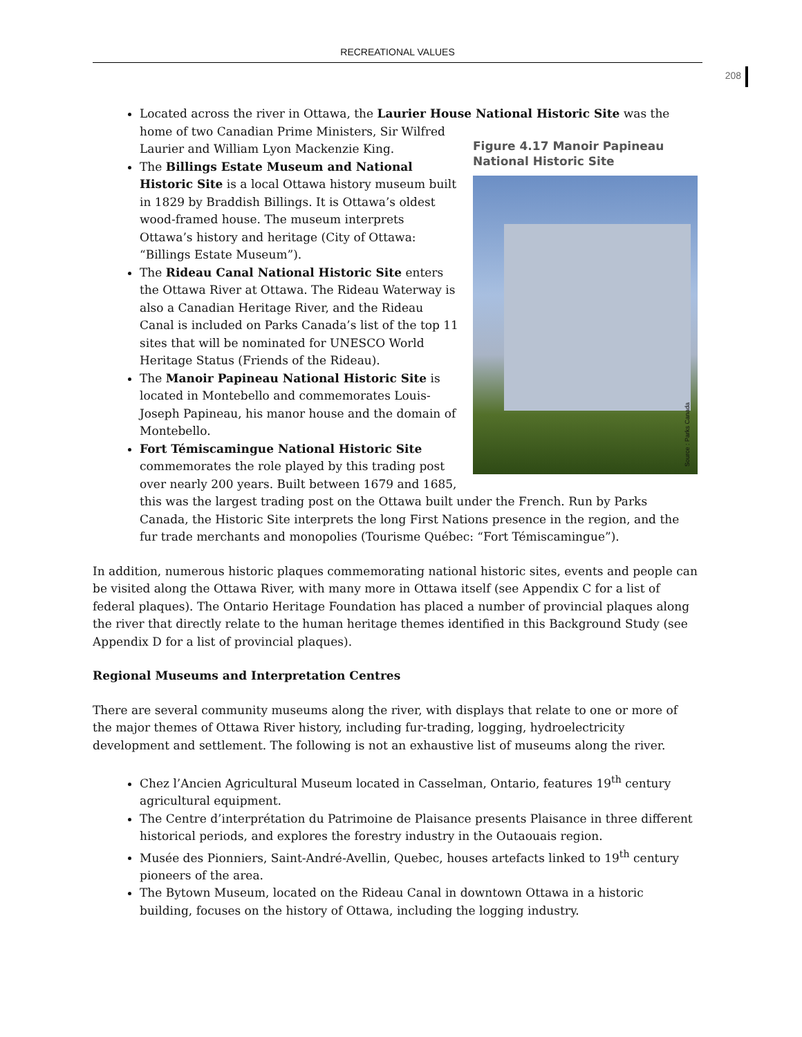RECREATIONAL VALUES
208
Located across the river in Ottawa, the Laurier House National Historic Site was the home of
Figure 4.17 Manoir Papineau National Historic Site
Source : Parks Canada
two Canadian Prime Ministers, Sir Wilfred Laurier and William Lyon Mackenzie King.
The Billings Estate Museum and National Historic Site is a local Ottawa history museum built in 1829 by Braddish Billings. It is Ottawa’s oldest wood-framed house. The museum interprets Ottawa’s history and heritage (City of Ottawa: “Billings Estate Museum”).
The Rideau Canal National Historic Site enters the Ottawa River at Ottawa. The Rideau Waterway is also a Canadian Heritage River, and the Rideau Canal is included on Parks Canada’s list of the top 11 sites that will be nominated for UNESCO World Heritage Status (Friends of the Rideau).
The Manoir Papineau National Historic Site is located in Montebello and commemorates Louis-Joseph Papineau, his manor house and the domain of Montebello.
Fort Témiscamingue National Historic Site commemorates the role played by this trading post over nearly 200 years. Built between 1679 and 1685, this was the largest trading post on the Ottawa built under the French. Run by Parks Canada, the Historic Site interprets the long First Nations presence in the region, and the fur trade merchants and monopolies (Tourisme Québec: “Fort Témiscamingue”).
In addition, numerous historic plaques commemorating national historic sites, events and people can be visited along the Ottawa River, with many more in Ottawa itself (see Appendix C for a list of federal plaques). The Ontario Heritage Foundation has placed a number of provincial plaques along the river that directly relate to the human heritage themes identified in this Background Study (see Appendix D for a list of provincial plaques).
Regional Museums and Interpretation Centres
There are several community museums along the river, with displays that relate to one or more of the major themes of Ottawa River history, including fur-trading, logging, hydroelectricity development and settlement. The following is not an exhaustive list of museums along the river.
Chez l’Ancien Agricultural Museum located in Casselman, Ontario, features 19<sup>th</sup> century agricultural equipment.
The Centre d’interprétation du Patrimoine de Plaisance presents Plaisance in three different historical periods, and explores the forestry industry in the Outaouais region.
Musée des Pionniers, Saint-André-Avellin, Quebec, houses artefacts linked to 19<sup>th</sup> century pioneers of the area.
The Bytown Museum, located on the Rideau Canal in downtown Ottawa in a historic building, focuses on the history of Ottawa, including the logging industry.